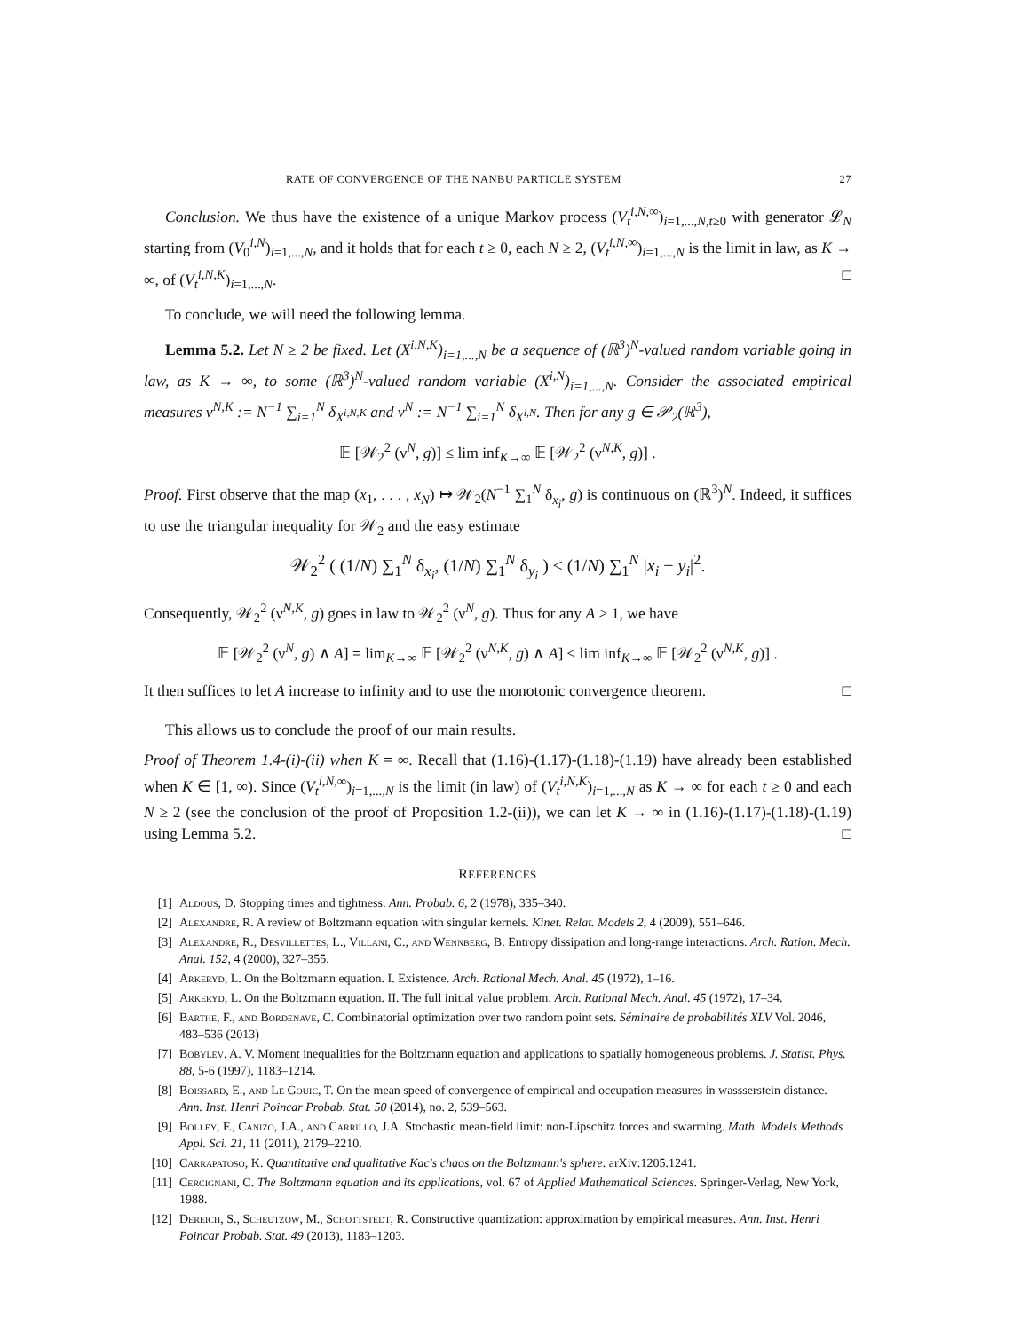RATE OF CONVERGENCE OF THE NANBU PARTICLE SYSTEM 27
Conclusion. We thus have the existence of a unique Markov process (V<sub>t</sub><sup>i,N,∞</sup>)<sub>i=1,...,N,t≥0</sub> with generator 𝓛<sub>N</sub> starting from (V<sub>0</sub><sup>i,N</sup>)<sub>i=1,...,N</sub>, and it holds that for each t ≥ 0, each N ≥ 2, (V<sub>t</sub><sup>i,N,∞</sup>)<sub>i=1,...,N</sub> is the limit in law, as K → ∞, of (V<sub>t</sub><sup>i,N,K</sup>)<sub>i=1,...,N</sub>. □
To conclude, we will need the following lemma.
Lemma 5.2. Let N ≥ 2 be fixed. Let (X<sup>i,N,K</sup>)<sub>i=1,...,N</sub> be a sequence of (ℝ<sup>3</sup>)<sup>N</sup>-valued random variable going in law, as K → ∞, to some (ℝ<sup>3</sup>)<sup>N</sup>-valued random variable (X<sup>i,N</sup>)<sub>i=1,...,N</sub>. Consider the associated empirical measures ν<sup>N,K</sup> := N<sup>−1</sup> ∑<sub>i=1</sub><sup>N</sup> δ<sub>X<sup>i,N,K</sup></sub> and ν<sup>N</sup> := N<sup>−1</sup> ∑<sub>i=1</sub><sup>N</sup> δ<sub>X<sup>i,N</sup></sub>. Then for any g ∈ 𝒫<sub>2</sub>(ℝ<sup>3</sup>),
𝔼 [𝒲<sub>2</sub><sup>2</sup> (ν<sup>N</sup>, g)] ≤ lim inf<sub>K→∞</sub> 𝔼 [𝒲<sub>2</sub><sup>2</sup> (ν<sup>N,K</sup>, g)] .
Proof. First observe that the map (x<sub>1</sub>, . . . , x<sub>N</sub>) ↦ 𝒲<sub>2</sub>(N<sup>−1</sup> ∑<sub>1</sub><sup>N</sup> δ<sub>x<sub>i</sub></sub>, g) is continuous on (ℝ<sup>3</sup>)<sup>N</sup>. Indeed, it suffices to use the triangular inequality for 𝒲<sub>2</sub> and the easy estimate
𝒲<sub>2</sub><sup>2</sup> ( (1/N) ∑<sub>1</sub><sup>N</sup> δ<sub>x<sub>i</sub></sub>, (1/N) ∑<sub>1</sub><sup>N</sup> δ<sub>y<sub>i</sub></sub> ) ≤ (1/N) ∑<sub>1</sub><sup>N</sup> |x<sub>i</sub> − y<sub>i</sub>|<sup>2</sup>.
Consequently, 𝒲<sub>2</sub><sup>2</sup> (ν<sup>N,K</sup>, g) goes in law to 𝒲<sub>2</sub><sup>2</sup> (ν<sup>N</sup>, g). Thus for any A > 1, we have
𝔼 [𝒲<sub>2</sub><sup>2</sup> (ν<sup>N</sup>, g) ∧ A] = lim<sub>K→∞</sub> 𝔼 [𝒲<sub>2</sub><sup>2</sup> (ν<sup>N,K</sup>, g) ∧ A] ≤ lim inf<sub>K→∞</sub> 𝔼 [𝒲<sub>2</sub><sup>2</sup> (ν<sup>N,K</sup>, g)] .
It then suffices to let A increase to infinity and to use the monotonic convergence theorem. □
This allows us to conclude the proof of our main results.
Proof of Theorem 1.4-(i)-(ii) when K = ∞. Recall that (1.16)-(1.17)-(1.18)-(1.19) have already been established when K ∈ [1, ∞). Since (V<sub>t</sub><sup>i,N,∞</sup>)<sub>i=1,...,N</sub> is the limit (in law) of (V<sub>t</sub><sup>i,N,K</sup>)<sub>i=1,...,N</sub> as K → ∞ for each t ≥ 0 and each N ≥ 2 (see the conclusion of the proof of Proposition 1.2-(ii)), we can let K → ∞ in (1.16)-(1.17)-(1.18)-(1.19) using Lemma 5.2. □
REFERENCES
[1] Aldous, D. Stopping times and tightness. Ann. Probab. 6, 2 (1978), 335–340.
[2] Alexandre, R. A review of Boltzmann equation with singular kernels. Kinet. Relat. Models 2, 4 (2009), 551–646.
[3] Alexandre, R., Desvillettes, L., Villani, C., and Wennberg, B. Entropy dissipation and long-range interactions. Arch. Ration. Mech. Anal. 152, 4 (2000), 327–355.
[4] Arkeryd, L. On the Boltzmann equation. I. Existence. Arch. Rational Mech. Anal. 45 (1972), 1–16.
[5] Arkeryd, L. On the Boltzmann equation. II. The full initial value problem. Arch. Rational Mech. Anal. 45 (1972), 17–34.
[6] Barthe, F., and Bordenave, C. Combinatorial optimization over two random point sets. Séminaire de probabilités XLV Vol. 2046, 483–536 (2013)
[7] Bobylev, A. V. Moment inequalities for the Boltzmann equation and applications to spatially homogeneous problems. J. Statist. Phys. 88, 5-6 (1997), 1183–1214.
[8] Boissard, E., and Le Gouic, T. On the mean speed of convergence of empirical and occupation measures in wassserstein distance. Ann. Inst. Henri Poincar Probab. Stat. 50 (2014), no. 2, 539–563.
[9] Bolley, F., Canizo, J.A., and Carrillo, J.A. Stochastic mean-field limit: non-Lipschitz forces and swarming. Math. Models Methods Appl. Sci. 21, 11 (2011), 2179–2210.
[10] Carrapatoso, K. Quantitative and qualitative Kac's chaos on the Boltzmann's sphere. arXiv:1205.1241.
[11] Cercignani, C. The Boltzmann equation and its applications, vol. 67 of Applied Mathematical Sciences. Springer-Verlag, New York, 1988.
[12] Dereich, S., Scheutzow, M., Schottstedt, R. Constructive quantization: approximation by empirical measures. Ann. Inst. Henri Poincar Probab. Stat. 49 (2013), 1183–1203.